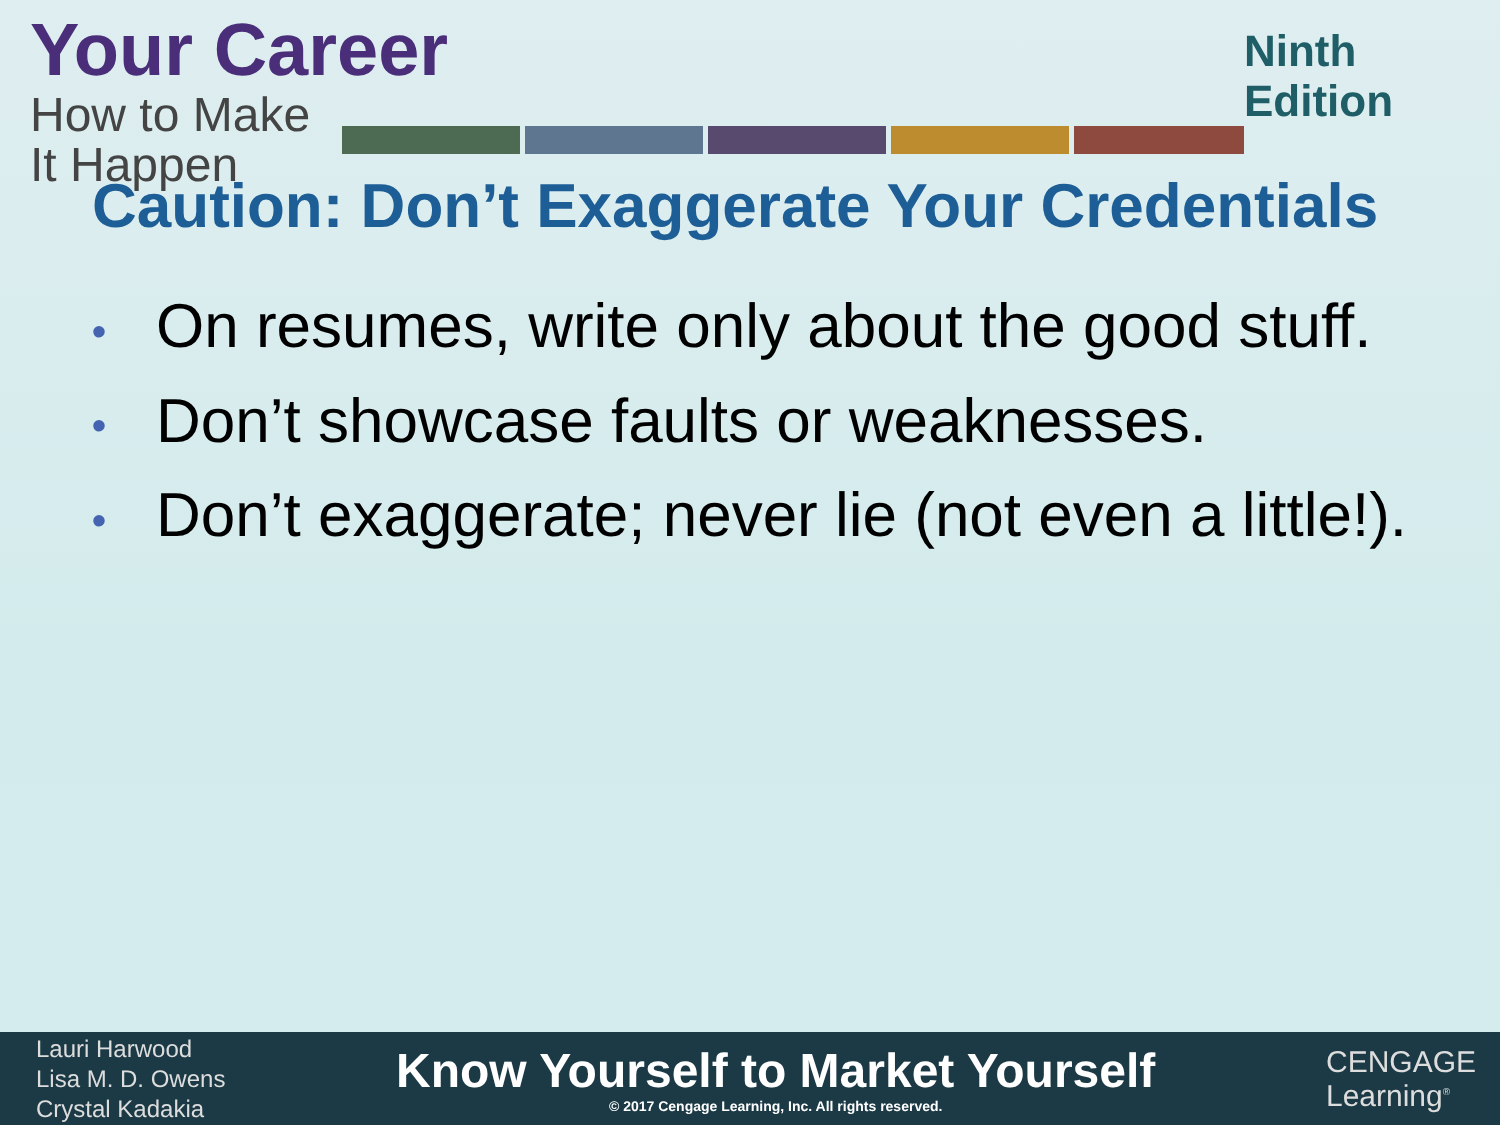Your Career
How to Make It Happen
Ninth Edition
Caution: Don’t Exaggerate Your Credentials
• On resumes, write only about the good stuff.
• Don’t showcase faults or weaknesses.
• Don’t exaggerate; never lie (not even a little!).
Lauri Harwood
Lisa M. D. Owens
Crystal Kadakia
Know Yourself to Market Yourself
© 2017 Cengage Learning, Inc. All rights reserved.
CENGAGE
Learning<sup>®</sup>